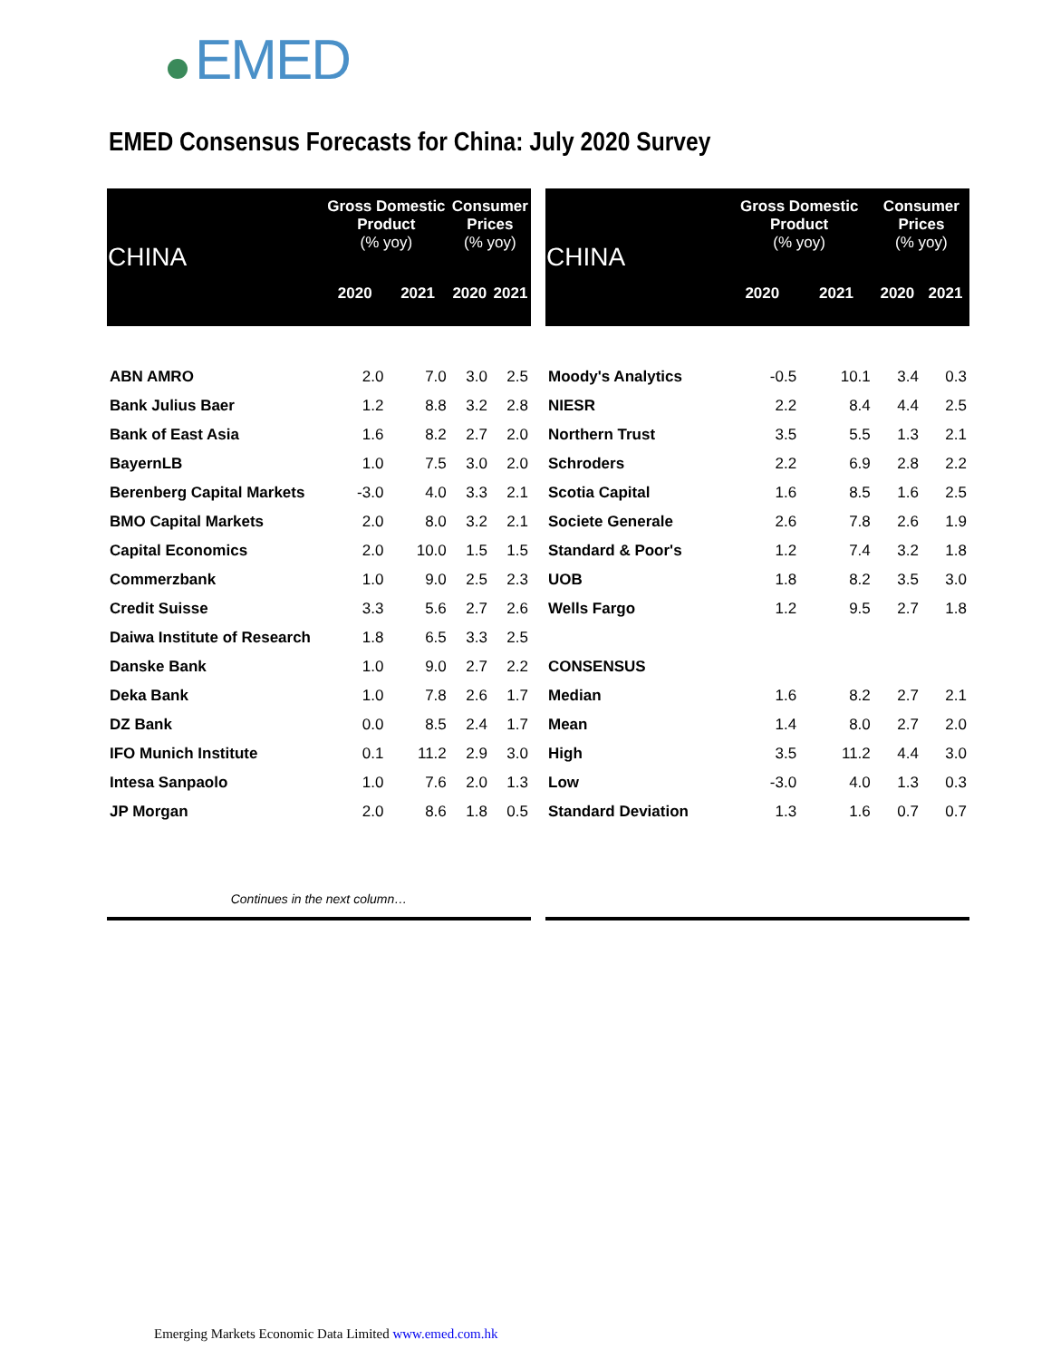EMED
EMED Consensus Forecasts for China: July 2020 Survey
| CHINA | Gross Domestic Product (% yoy) | | Consumer Prices (% yoy) | |
| --- | --- | --- | --- | --- |
| | 2020 | 2021 | 2020 | 2021 |
| ABN AMRO | 2.0 | 7.0 | 3.0 | 2.5 |
| Bank Julius Baer | 1.2 | 8.8 | 3.2 | 2.8 |
| Bank of East Asia | 1.6 | 8.2 | 2.7 | 2.0 |
| BayernLB | 1.0 | 7.5 | 3.0 | 2.0 |
| Berenberg Capital Markets | -3.0 | 4.0 | 3.3 | 2.1 |
| BMO Capital Markets | 2.0 | 8.0 | 3.2 | 2.1 |
| Capital Economics | 2.0 | 10.0 | 1.5 | 1.5 |
| Commerzbank | 1.0 | 9.0 | 2.5 | 2.3 |
| Credit Suisse | 3.3 | 5.6 | 2.7 | 2.6 |
| Daiwa Institute of Research | 1.8 | 6.5 | 3.3 | 2.5 |
| Danske Bank | 1.0 | 9.0 | 2.7 | 2.2 |
| Deka Bank | 1.0 | 7.8 | 2.6 | 1.7 |
| DZ Bank | 0.0 | 8.5 | 2.4 | 1.7 |
| IFO Munich Institute | 0.1 | 11.2 | 2.9 | 3.0 |
| Intesa Sanpaolo | 1.0 | 7.6 | 2.0 | 1.3 |
| JP Morgan | 2.0 | 8.6 | 1.8 | 0.5 |
| Continues in the next column… | | | | |
| CHINA | Gross Domestic Product (% yoy) | | Consumer Prices (% yoy) | |
| --- | --- | --- | --- | --- |
| | 2020 | 2021 | 2020 | 2021 |
| Moody's Analytics | -0.5 | 10.1 | 3.4 | 0.3 |
| NIESR | 2.2 | 8.4 | 4.4 | 2.5 |
| Northern Trust | 3.5 | 5.5 | 1.3 | 2.1 |
| Schroders | 2.2 | 6.9 | 2.8 | 2.2 |
| Scotia Capital | 1.6 | 8.5 | 1.6 | 2.5 |
| Societe Generale | 2.6 | 7.8 | 2.6 | 1.9 |
| Standard & Poor's | 1.2 | 7.4 | 3.2 | 1.8 |
| UOB | 1.8 | 8.2 | 3.5 | 3.0 |
| Wells Fargo | 1.2 | 9.5 | 2.7 | 1.8 |
| CONSENSUS | | | | |
| Median | 1.6 | 8.2 | 2.7 | 2.1 |
| Mean | 1.4 | 8.0 | 2.7 | 2.0 |
| High | 3.5 | 11.2 | 4.4 | 3.0 |
| Low | -3.0 | 4.0 | 1.3 | 0.3 |
| Standard Deviation | 1.3 | 1.6 | 0.7 | 0.7 |
Emerging Markets Economic Data Limited www.emed.com.hk